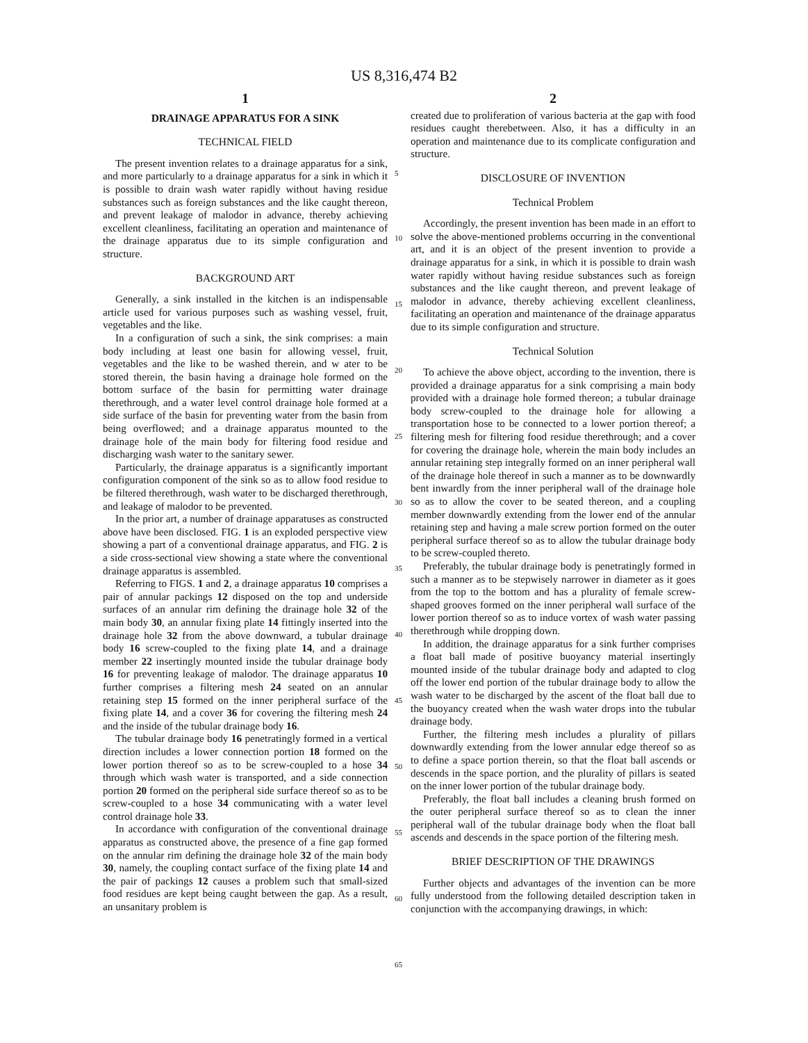US 8,316,474 B2
1
DRAINAGE APPARATUS FOR A SINK
TECHNICAL FIELD
The present invention relates to a drainage apparatus for a sink, and more particularly to a drainage apparatus for a sink in which it is possible to drain wash water rapidly without having residue substances such as foreign substances and the like caught thereon, and prevent leakage of malodor in advance, thereby achieving excellent cleanliness, facilitating an operation and maintenance of the drainage apparatus due to its simple configuration and structure.
BACKGROUND ART
Generally, a sink installed in the kitchen is an indispensable article used for various purposes such as washing vessel, fruit, vegetables and the like.
In a configuration of such a sink, the sink comprises: a main body including at least one basin for allowing vessel, fruit, vegetables and the like to be washed therein, and w ater to be stored therein, the basin having a drainage hole formed on the bottom surface of the basin for permitting water drainage therethrough, and a water level control drainage hole formed at a side surface of the basin for preventing water from the basin from being overflowed; and a drainage apparatus mounted to the drainage hole of the main body for filtering food residue and discharging wash water to the sanitary sewer.
Particularly, the drainage apparatus is a significantly important configuration component of the sink so as to allow food residue to be filtered therethrough, wash water to be discharged therethrough, and leakage of malodor to be prevented.
In the prior art, a number of drainage apparatuses as constructed above have been disclosed. FIG. 1 is an exploded perspective view showing a part of a conventional drainage apparatus, and FIG. 2 is a side cross-sectional view showing a state where the conventional drainage apparatus is assembled.
Referring to FIGS. 1 and 2, a drainage apparatus 10 comprises a pair of annular packings 12 disposed on the top and underside surfaces of an annular rim defining the drainage hole 32 of the main body 30, an annular fixing plate 14 fittingly inserted into the drainage hole 32 from the above downward, a tubular drainage body 16 screw-coupled to the fixing plate 14, and a drainage member 22 insertingly mounted inside the tubular drainage body 16 for preventing leakage of malodor. The drainage apparatus 10 further comprises a filtering mesh 24 seated on an annular retaining step 15 formed on the inner peripheral surface of the fixing plate 14, and a cover 36 for covering the filtering mesh 24 and the inside of the tubular drainage body 16.
The tubular drainage body 16 penetratingly formed in a vertical direction includes a lower connection portion 18 formed on the lower portion thereof so as to be screw-coupled to a hose 34 through which wash water is transported, and a side connection portion 20 formed on the peripheral side surface thereof so as to be screw-coupled to a hose 34 communicating with a water level control drainage hole 33.
In accordance with configuration of the conventional drainage apparatus as constructed above, the presence of a fine gap formed on the annular rim defining the drainage hole 32 of the main body 30, namely, the coupling contact surface of the fixing plate 14 and the pair of packings 12 causes a problem such that small-sized food residues are kept being caught between the gap. As a result, an unsanitary problem is
5
10
15
20
25
30
35
40
45
50
55
60
65
2
created due to proliferation of various bacteria at the gap with food residues caught therebetween. Also, it has a difficulty in an operation and maintenance due to its complicate configuration and structure.
DISCLOSURE OF INVENTION
Technical Problem
Accordingly, the present invention has been made in an effort to solve the above-mentioned problems occurring in the conventional art, and it is an object of the present invention to provide a drainage apparatus for a sink, in which it is possible to drain wash water rapidly without having residue substances such as foreign substances and the like caught thereon, and prevent leakage of malodor in advance, thereby achieving excellent cleanliness, facilitating an operation and maintenance of the drainage apparatus due to its simple configuration and structure.
Technical Solution
To achieve the above object, according to the invention, there is provided a drainage apparatus for a sink comprising a main body provided with a drainage hole formed thereon; a tubular drainage body screw-coupled to the drainage hole for allowing a transportation hose to be connected to a lower portion thereof; a filtering mesh for filtering food residue therethrough; and a cover for covering the drainage hole, wherein the main body includes an annular retaining step integrally formed on an inner peripheral wall of the drainage hole thereof in such a manner as to be downwardly bent inwardly from the inner peripheral wall of the drainage hole so as to allow the cover to be seated thereon, and a coupling member downwardly extending from the lower end of the annular retaining step and having a male screw portion formed on the outer peripheral surface thereof so as to allow the tubular drainage body to be screw-coupled thereto.
Preferably, the tubular drainage body is penetratingly formed in such a manner as to be stepwisely narrower in diameter as it goes from the top to the bottom and has a plurality of female screw-shaped grooves formed on the inner peripheral wall surface of the lower portion thereof so as to induce vortex of wash water passing therethrough while dropping down.
In addition, the drainage apparatus for a sink further comprises a float ball made of positive buoyancy material insertingly mounted inside of the tubular drainage body and adapted to clog off the lower end portion of the tubular drainage body to allow the wash water to be discharged by the ascent of the float ball due to the buoyancy created when the wash water drops into the tubular drainage body.
Further, the filtering mesh includes a plurality of pillars downwardly extending from the lower annular edge thereof so as to define a space portion therein, so that the float ball ascends or descends in the space portion, and the plurality of pillars is seated on the inner lower portion of the tubular drainage body.
Preferably, the float ball includes a cleaning brush formed on the outer peripheral surface thereof so as to clean the inner peripheral wall of the tubular drainage body when the float ball ascends and descends in the space portion of the filtering mesh.
BRIEF DESCRIPTION OF THE DRAWINGS
Further objects and advantages of the invention can be more fully understood from the following detailed description taken in conjunction with the accompanying drawings, in which: